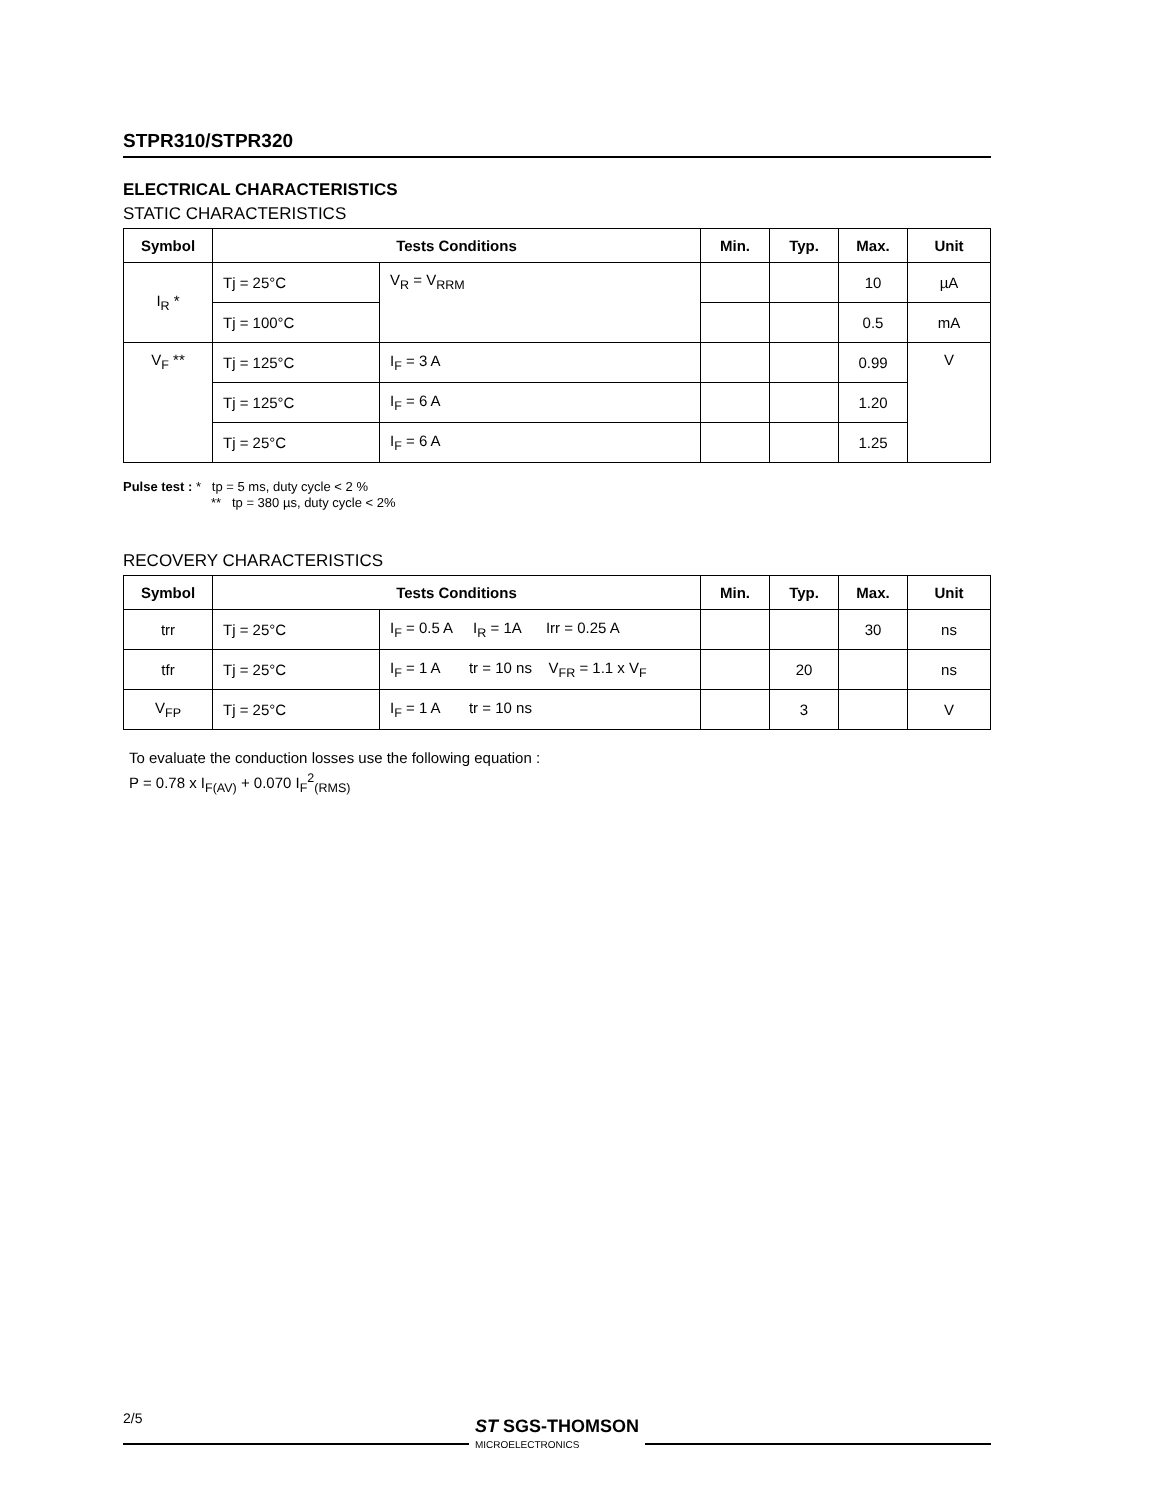STPR310/STPR320
ELECTRICAL CHARACTERISTICS
STATIC CHARACTERISTICS
| Symbol | Tests Conditions | | Min. | Typ. | Max. | Unit |
| --- | --- | --- | --- | --- | --- | --- |
| I<sub>R</sub> * | Tj = 25°C | V<sub>R</sub> = V<sub>RRM</sub> | | | 10 | µA |
| | Tj = 100°C | | | | 0.5 | mA |
| V<sub>F</sub> ** | Tj = 125°C | I<sub>F</sub> = 3 A | | | 0.99 | V |
| | Tj = 125°C | I<sub>F</sub> = 6 A | | | 1.20 | |
| | Tj = 25°C | I<sub>F</sub> = 6 A | | | 1.25 | |
Pulse test : * tp = 5 ms, duty cycle < 2 %
** tp = 380 µs, duty cycle < 2%
RECOVERY CHARACTERISTICS
| Symbol | Tests Conditions | | Min. | Typ. | Max. | Unit |
| --- | --- | --- | --- | --- | --- | --- |
| trr | Tj = 25°C | I<sub>F</sub> = 0.5 A I<sub>R</sub> = 1A Irr = 0.25 A | | | 30 | ns |
| tfr | Tj = 25°C | I<sub>F</sub> = 1 A tr = 10 ns V<sub>FR</sub> = 1.1 x V<sub>F</sub> | | 20 | | ns |
| V<sub>FP</sub> | Tj = 25°C | I<sub>F</sub> = 1 A tr = 10 ns | | 3 | | V |
To evaluate the conduction losses use the following equation :
P = 0.78 x I<sub>F(AV)</sub> + 0.070 I<sub>F</sub><sup>2</sup><sub>(RMS)</sub>
2/5
ST SGS-THOMSON
MICROELECTRONICS